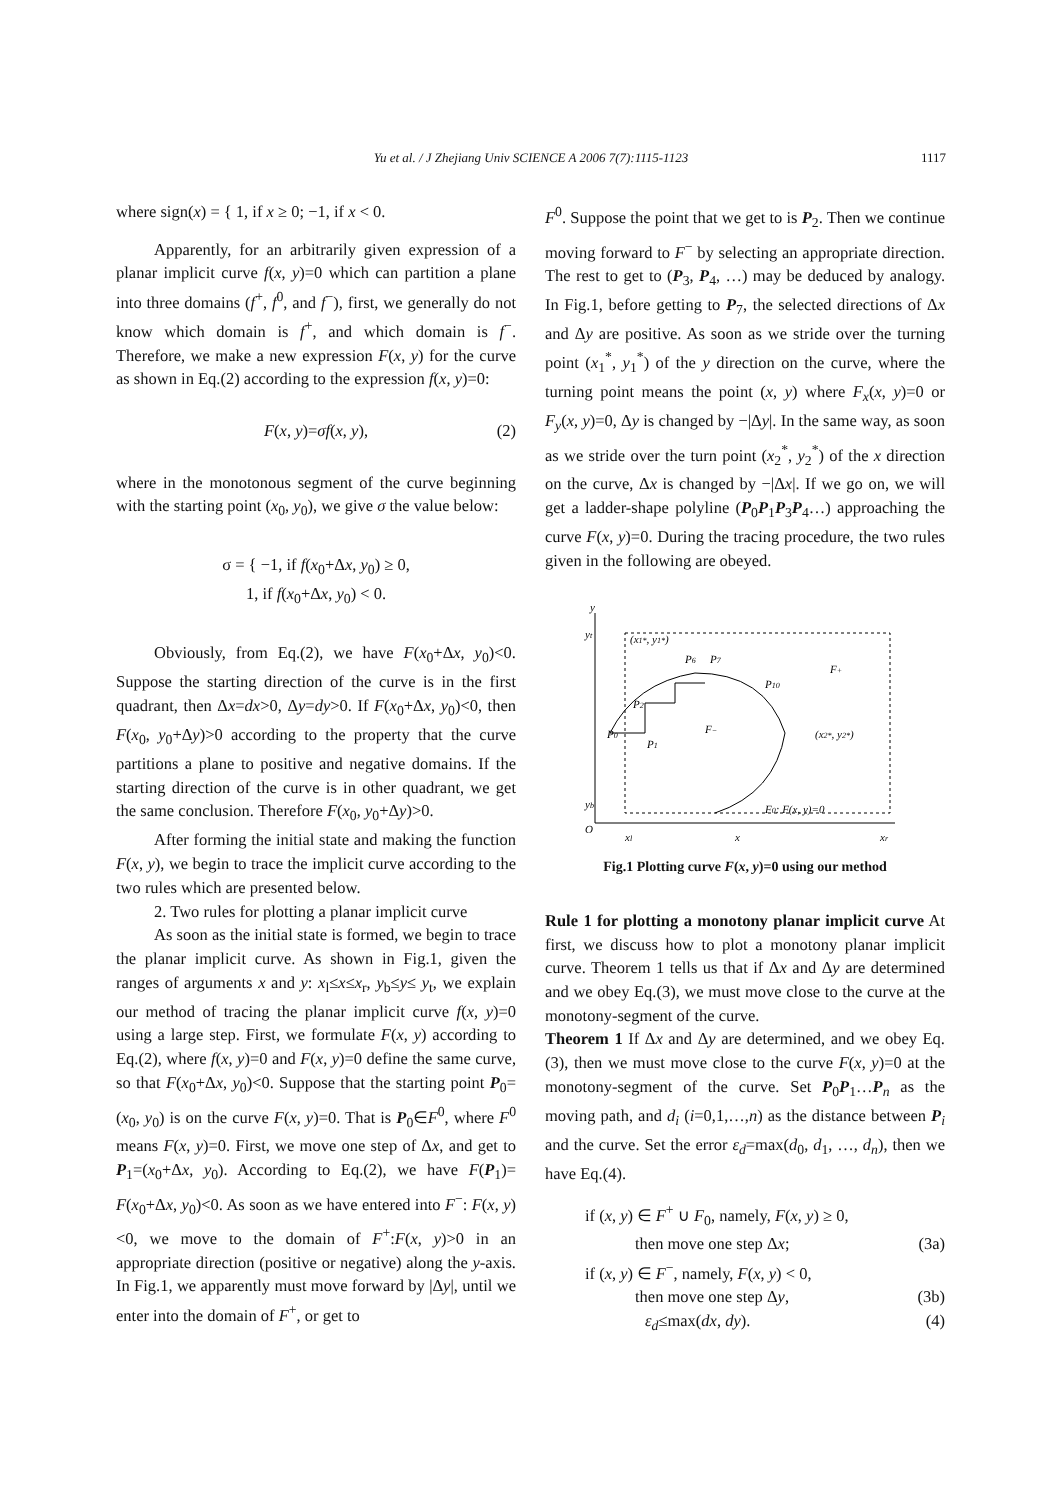Yu et al. / J Zhejiang Univ SCIENCE A 2006 7(7):1115-1123
1117
where sign(x) = { 1, if x ≥ 0; −1, if x < 0.
Apparently, for an arbitrarily given expression of a planar implicit curve f(x, y)=0 which can partition a plane into three domains (f<sup>+</sup>, f<sup>0</sup>, and f<sup>−</sup>), first, we generally do not know which domain is f<sup>+</sup>, and which domain is f<sup>−</sup>. Therefore, we make a new expression F(x, y) for the curve as shown in Eq.(2) according to the expression f(x, y)=0:
F(x, y)=σf(x, y), (2)
where in the monotonous segment of the curve beginning with the starting point (x<sub>0</sub>, y<sub>0</sub>), we give σ the value below:
σ = { −1, if f(x<sub>0</sub>+Δx, y<sub>0</sub>) ≥ 0,
1, if f(x<sub>0</sub>+Δx, y<sub>0</sub>) < 0.
Obviously, from Eq.(2), we have F(x<sub>0</sub>+Δx, y<sub>0</sub>)<0. Suppose the starting direction of the curve is in the first quadrant, then Δx=dx>0, Δy=dy>0. If F(x<sub>0</sub>+Δx, y<sub>0</sub>)<0, then F(x<sub>0</sub>, y<sub>0</sub>+Δy)>0 according to the property that the curve partitions a plane to positive and negative domains. If the starting direction of the curve is in other quadrant, we get the same conclusion. Therefore F(x<sub>0</sub>, y<sub>0</sub>+Δy)>0.
After forming the initial state and making the function F(x, y), we begin to trace the implicit curve according to the two rules which are presented below.
2. Two rules for plotting a planar implicit curve
As soon as the initial state is formed, we begin to trace the planar implicit curve. As shown in Fig.1, given the ranges of arguments x and y: x<sub>l</sub>≤x≤x<sub>r</sub>, y<sub>b</sub>≤y≤ y<sub>t</sub>, we explain our method of tracing the planar implicit curve f(x, y)=0 using a large step. First, we formulate F(x, y) according to Eq.(2), where f(x, y)=0 and F(x, y)=0 define the same curve, so that F(x<sub>0</sub>+Δx, y<sub>0</sub>)<0. Suppose that the starting point P<sub>0</sub>=(x<sub>0</sub>, y<sub>0</sub>) is on the curve F(x, y)=0. That is P<sub>0</sub>∈F<sup>0</sup>, where F<sup>0</sup> means F(x, y)=0. First, we move one step of Δx, and get to P<sub>1</sub>=(x<sub>0</sub>+Δx, y<sub>0</sub>). According to Eq.(2), we have F(P<sub>1</sub>)= F(x<sub>0</sub>+Δx, y<sub>0</sub>)<0. As soon as we have entered into F<sup>−</sup>: F(x, y)<0, we move to the domain of F<sup>+</sup>:F(x, y)>0 in an appropriate direction (positive or negative) along the y-axis. In Fig.1, we apparently must move forward by |Δy|, until we enter into the domain of F<sup>+</sup>, or get to
F<sup>0</sup>. Suppose the point that we get to is P<sub>2</sub>. Then we continue moving forward to F<sup>−</sup> by selecting an appropriate direction. The rest to get to (P<sub>3</sub>, P<sub>4</sub>, …) may be deduced by analogy. In Fig.1, before getting to P<sub>7</sub>, the selected directions of Δx and Δy are positive. As soon as we stride over the turning point (x<sub>1</sub><sup>*</sup>, y<sub>1</sub><sup>*</sup>) of the y direction on the curve, where the turning point means the point (x, y) where F<sub>x</sub>(x, y)=0 or F<sub>y</sub>(x, y)=0, Δy is changed by −|Δy|. In the same way, as soon as we stride over the turn point (x<sub>2</sub><sup>*</sup>, y<sub>2</sub><sup>*</sup>) of the x direction on the curve, Δx is changed by −|Δx|. If we go on, we will get a ladder-shape polyline (P<sub>0</sub>P<sub>1</sub>P<sub>3</sub>P<sub>4</sub>…) approaching the curve F(x, y)=0. During the tracing procedure, the two rules given in the following are obeyed.
y
yt
yb
O
xl
x
xr
(x1*, y1*)
P0
P1
P2
P6
P7
P10
F−
F+
(x2*, y2*)
F0: F(x, y)=0
Fig.1 Plotting curve F(x, y)=0 using our method
Rule 1 for plotting a monotony planar implicit curve At first, we discuss how to plot a monotony planar implicit curve. Theorem 1 tells us that if Δx and Δy are determined and we obey Eq.(3), we must move close to the curve at the monotony-segment of the curve.
Theorem 1 If Δx and Δy are determined, and we obey Eq.(3), then we must move close to the curve F(x, y)=0 at the monotony-segment of the curve. Set P<sub>0</sub>P<sub>1</sub>…P<sub>n</sub> as the moving path, and d<sub>i</sub> (i=0,1,…,n) as the distance between P<sub>i</sub> and the curve. Set the error ε<sub>d</sub>=max(d<sub>0</sub>, d<sub>1</sub>, …, d<sub>n</sub>), then we have Eq.(4).
if (x, y) ∈ F<sup>+</sup> ∪ F<sub>0</sub>, namely, F(x, y) ≥ 0,
then move one step Δx; (3a)
if (x, y) ∈ F<sup>−</sup>, namely, F(x, y) < 0,
then move one step Δy, (3b)
ε<sub>d</sub>≤max(dx, dy). (4)